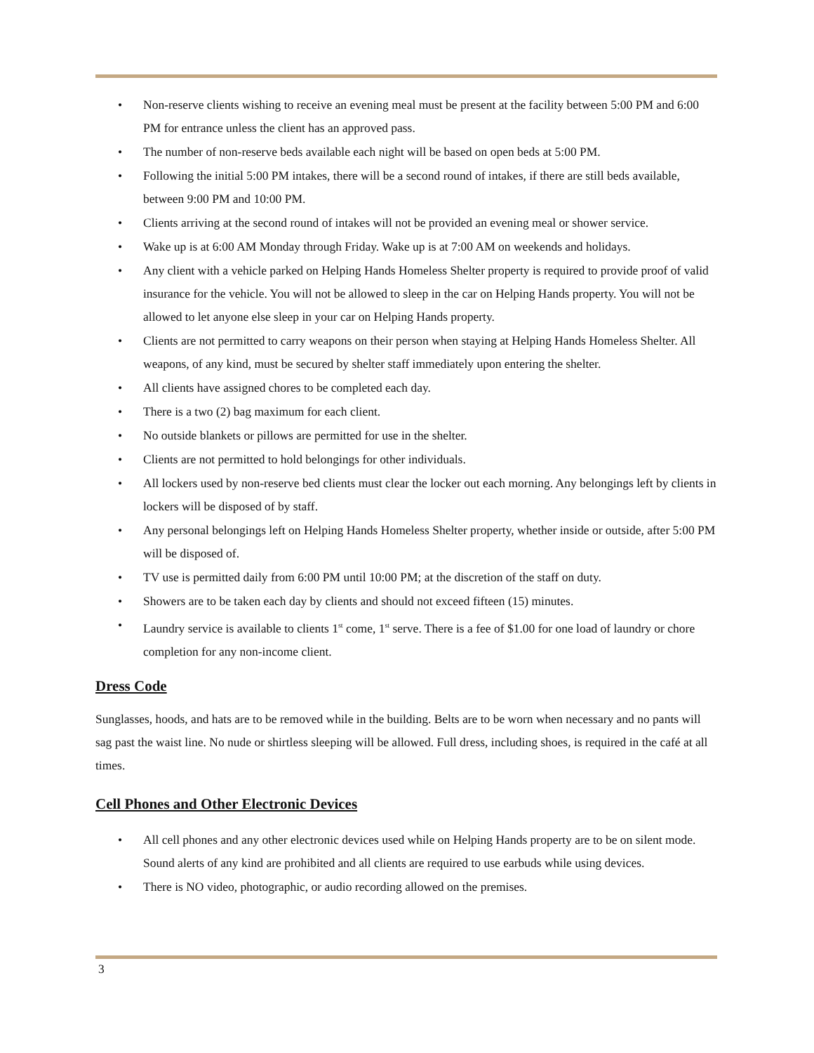• Non-reserve clients wishing to receive an evening meal must be present at the facility between 5:00 PM and 6:00 PM for entrance unless the client has an approved pass.
• The number of non-reserve beds available each night will be based on open beds at 5:00 PM.
• Following the initial 5:00 PM intakes, there will be a second round of intakes, if there are still beds available, between 9:00 PM and 10:00 PM.
• Clients arriving at the second round of intakes will not be provided an evening meal or shower service.
• Wake up is at 6:00 AM Monday through Friday. Wake up is at 7:00 AM on weekends and holidays.
• Any client with a vehicle parked on Helping Hands Homeless Shelter property is required to provide proof of valid insurance for the vehicle. You will not be allowed to sleep in the car on Helping Hands property. You will not be allowed to let anyone else sleep in your car on Helping Hands property.
• Clients are not permitted to carry weapons on their person when staying at Helping Hands Homeless Shelter. All weapons, of any kind, must be secured by shelter staff immediately upon entering the shelter.
• All clients have assigned chores to be completed each day.
• There is a two (2) bag maximum for each client.
• No outside blankets or pillows are permitted for use in the shelter.
• Clients are not permitted to hold belongings for other individuals.
• All lockers used by non-reserve bed clients must clear the locker out each morning. Any belongings left by clients in lockers will be disposed of by staff.
• Any personal belongings left on Helping Hands Homeless Shelter property, whether inside or outside, after 5:00 PM will be disposed of.
• TV use is permitted daily from 6:00 PM until 10:00 PM; at the discretion of the staff on duty.
• Showers are to be taken each day by clients and should not exceed fifteen (15) minutes.
• Laundry service is available to clients 1<sup>st</sup> come, 1<sup>st</sup> serve. There is a fee of $1.00 for one load of laundry or chore completion for any non-income client.
Dress Code
Sunglasses, hoods, and hats are to be removed while in the building. Belts are to be worn when necessary and no pants will sag past the waist line. No nude or shirtless sleeping will be allowed. Full dress, including shoes, is required in the café at all times.
Cell Phones and Other Electronic Devices
• All cell phones and any other electronic devices used while on Helping Hands property are to be on silent mode. Sound alerts of any kind are prohibited and all clients are required to use earbuds while using devices.
• There is NO video, photographic, or audio recording allowed on the premises.
3